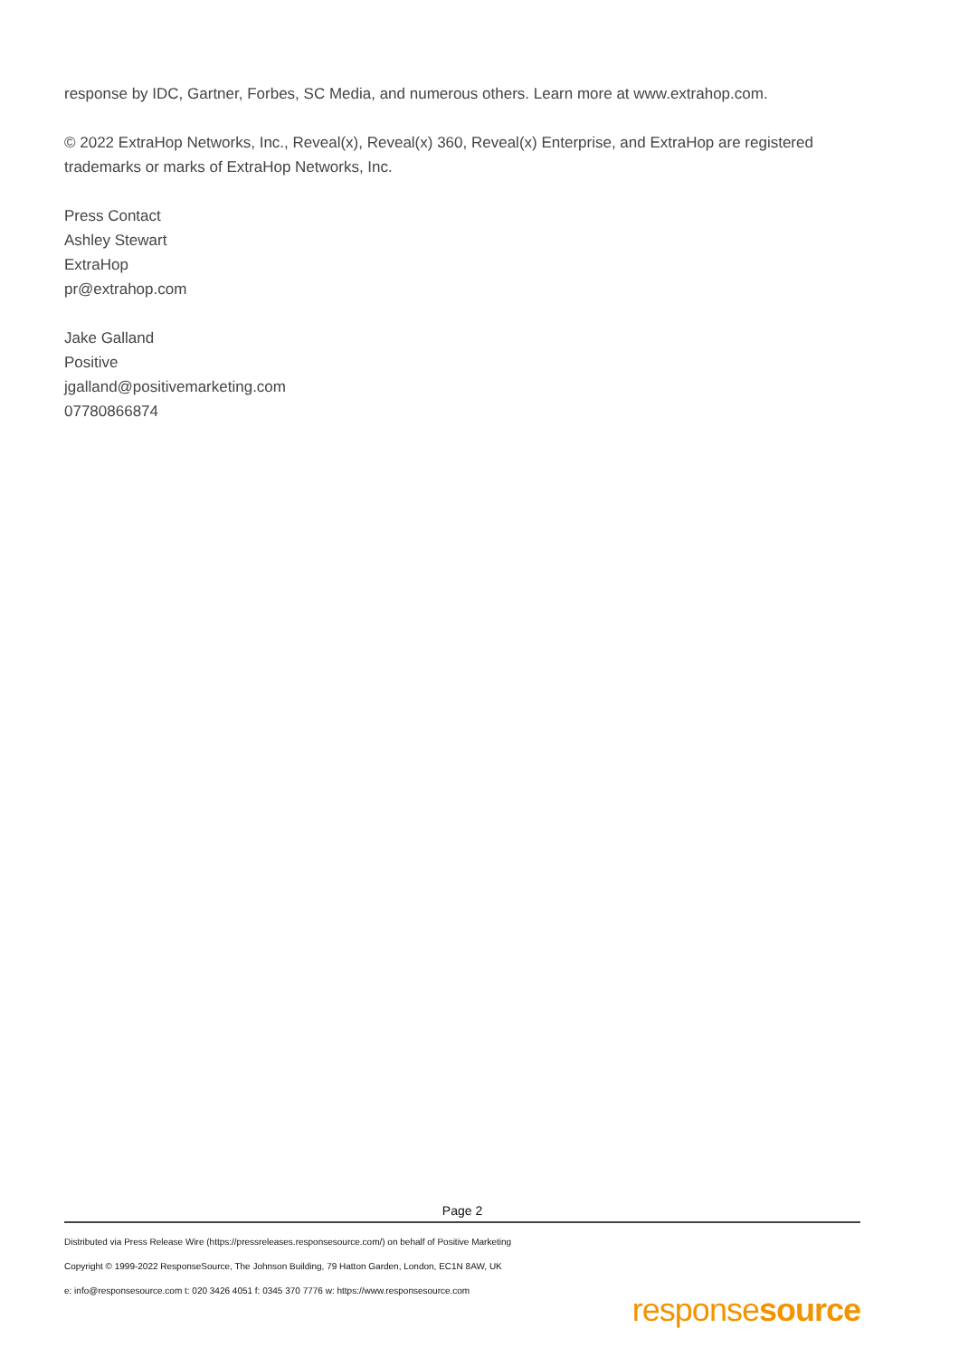response by IDC, Gartner, Forbes, SC Media, and numerous others. Learn more at www.extrahop.com.
© 2022 ExtraHop Networks, Inc., Reveal(x), Reveal(x) 360, Reveal(x) Enterprise, and ExtraHop are registered trademarks or marks of ExtraHop Networks, Inc.
Press Contact
Ashley Stewart
ExtraHop
pr@extrahop.com
Jake Galland
Positive
jgalland@positivemarketing.com
07780866874
Page 2
Distributed via Press Release Wire (https://pressreleases.responsesource.com/) on behalf of Positive Marketing
Copyright © 1999-2022 ResponseSource, The Johnson Building, 79 Hatton Garden, London, EC1N 8AW, UK
e: info@responsesource.com t: 020 3426 4051 f: 0345 370 7776 w: https://www.responsesource.com
responsesource